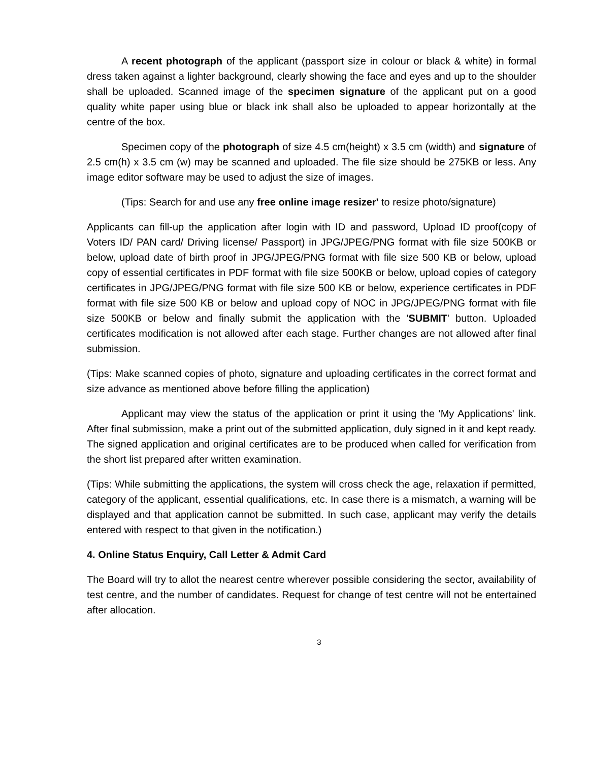A recent photograph of the applicant (passport size in colour or black & white) in formal dress taken against a lighter background, clearly showing the face and eyes and up to the shoulder shall be uploaded. Scanned image of the specimen signature of the applicant put on a good quality white paper using blue or black ink shall also be uploaded to appear horizontally at the centre of the box.
Specimen copy of the photograph of size 4.5 cm(height) x 3.5 cm (width) and signature of 2.5 cm(h) x 3.5 cm (w) may be scanned and uploaded. The file size should be 275KB or less. Any image editor software may be used to adjust the size of images.
(Tips: Search for and use any free online image resizer' to resize photo/signature)
Applicants can fill-up the application after login with ID and password, Upload ID proof(copy of Voters ID/ PAN card/ Driving license/ Passport) in JPG/JPEG/PNG format with file size 500KB or below, upload date of birth proof in JPG/JPEG/PNG format with file size 500 KB or below, upload copy of essential certificates in PDF format with file size 500KB or below, upload copies of category certificates in JPG/JPEG/PNG format with file size 500 KB or below, experience certificates in PDF format with file size 500 KB or below and upload copy of NOC in JPG/JPEG/PNG format with file size 500KB or below and finally submit the application with the 'SUBMIT' button. Uploaded certificates modification is not allowed after each stage. Further changes are not allowed after final submission.
(Tips: Make scanned copies of photo, signature and uploading certificates in the correct format and size advance as mentioned above before filling the application)
Applicant may view the status of the application or print it using the 'My Applications' link. After final submission, make a print out of the submitted application, duly signed in it and kept ready. The signed application and original certificates are to be produced when called for verification from the short list prepared after written examination.
(Tips: While submitting the applications, the system will cross check the age, relaxation if permitted, category of the applicant, essential qualifications, etc. In case there is a mismatch, a warning will be displayed and that application cannot be submitted. In such case, applicant may verify the details entered with respect to that given in the notification.)
4. Online Status Enquiry, Call Letter & Admit Card
The Board will try to allot the nearest centre wherever possible considering the sector, availability of test centre, and the number of candidates. Request for change of test centre will not be entertained after allocation.
3